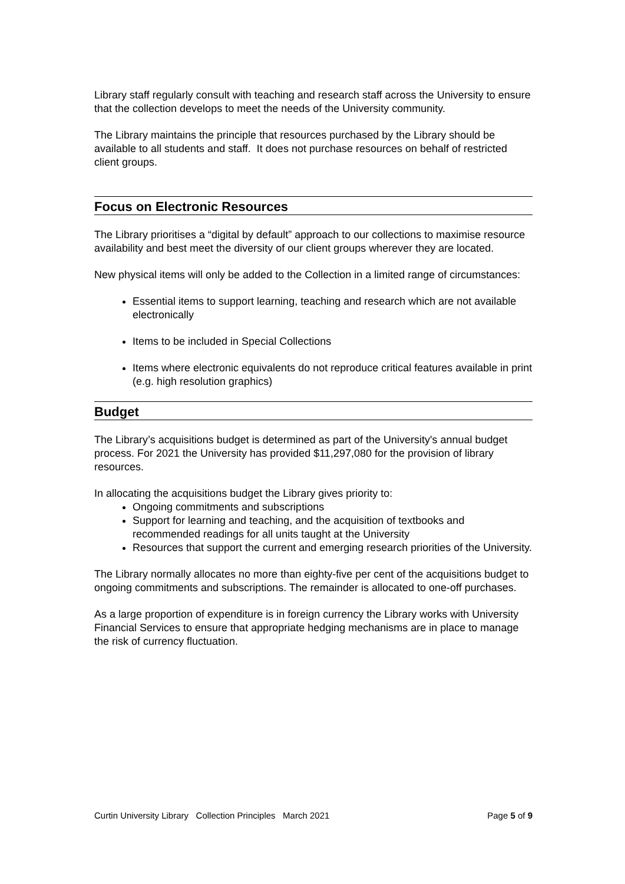Library staff regularly consult with teaching and research staff across the University to ensure that the collection develops to meet the needs of the University community.
The Library maintains the principle that resources purchased by the Library should be available to all students and staff. It does not purchase resources on behalf of restricted client groups.
Focus on Electronic Resources
The Library prioritises a “digital by default” approach to our collections to maximise resource availability and best meet the diversity of our client groups wherever they are located.
New physical items will only be added to the Collection in a limited range of circumstances:
Essential items to support learning, teaching and research which are not available electronically
Items to be included in Special Collections
Items where electronic equivalents do not reproduce critical features available in print (e.g. high resolution graphics)
Budget
The Library’s acquisitions budget is determined as part of the University's annual budget process. For 2021 the University has provided $11,297,080 for the provision of library resources.
In allocating the acquisitions budget the Library gives priority to:
Ongoing commitments and subscriptions
Support for learning and teaching, and the acquisition of textbooks and recommended readings for all units taught at the University
Resources that support the current and emerging research priorities of the University.
The Library normally allocates no more than eighty-five per cent of the acquisitions budget to ongoing commitments and subscriptions. The remainder is allocated to one-off purchases.
As a large proportion of expenditure is in foreign currency the Library works with University Financial Services to ensure that appropriate hedging mechanisms are in place to manage the risk of currency fluctuation.
Curtin University Library Collection Principles March 2021 Page 5 of 9